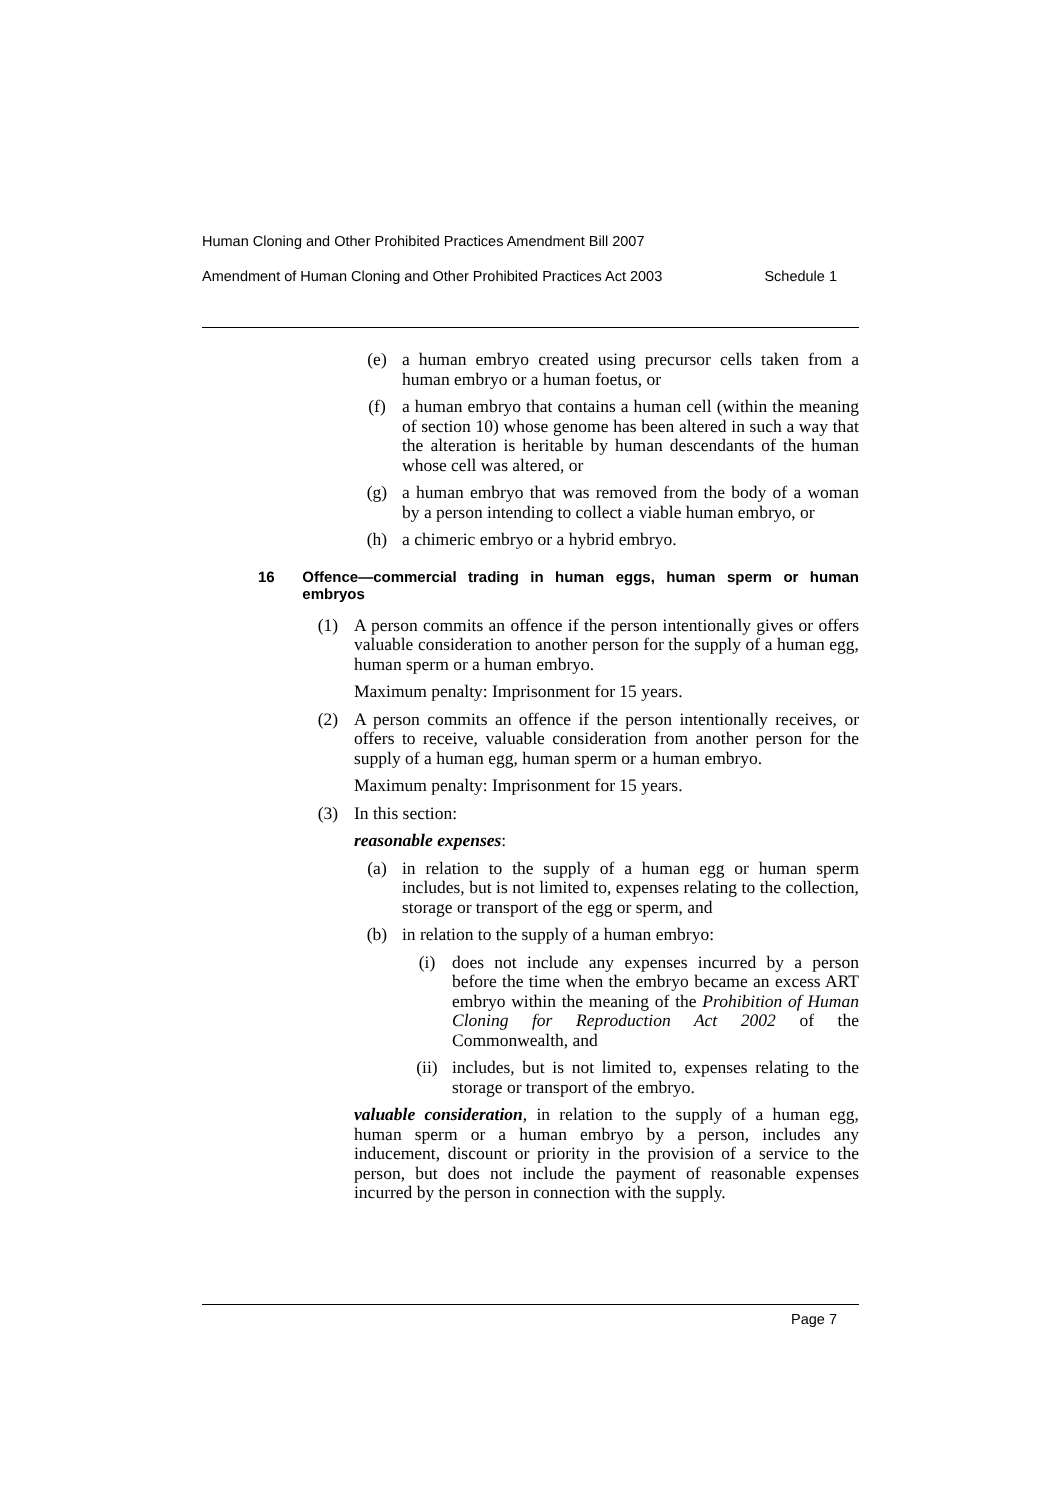Human Cloning and Other Prohibited Practices Amendment Bill 2007
Amendment of Human Cloning and Other Prohibited Practices Act 2003 Schedule 1
(e) a human embryo created using precursor cells taken from a human embryo or a human foetus, or
(f) a human embryo that contains a human cell (within the meaning of section 10) whose genome has been altered in such a way that the alteration is heritable by human descendants of the human whose cell was altered, or
(g) a human embryo that was removed from the body of a woman by a person intending to collect a viable human embryo, or
(h) a chimeric embryo or a hybrid embryo.
16 Offence—commercial trading in human eggs, human sperm or human embryos
(1) A person commits an offence if the person intentionally gives or offers valuable consideration to another person for the supply of a human egg, human sperm or a human embryo.
Maximum penalty: Imprisonment for 15 years.
(2) A person commits an offence if the person intentionally receives, or offers to receive, valuable consideration from another person for the supply of a human egg, human sperm or a human embryo.
Maximum penalty: Imprisonment for 15 years.
(3) In this section:
reasonable expenses:
(a) in relation to the supply of a human egg or human sperm includes, but is not limited to, expenses relating to the collection, storage or transport of the egg or sperm, and
(b) in relation to the supply of a human embryo:
(i) does not include any expenses incurred by a person before the time when the embryo became an excess ART embryo within the meaning of the Prohibition of Human Cloning for Reproduction Act 2002 of the Commonwealth, and
(ii) includes, but is not limited to, expenses relating to the storage or transport of the embryo.
valuable consideration, in relation to the supply of a human egg, human sperm or a human embryo by a person, includes any inducement, discount or priority in the provision of a service to the person, but does not include the payment of reasonable expenses incurred by the person in connection with the supply.
Page 7